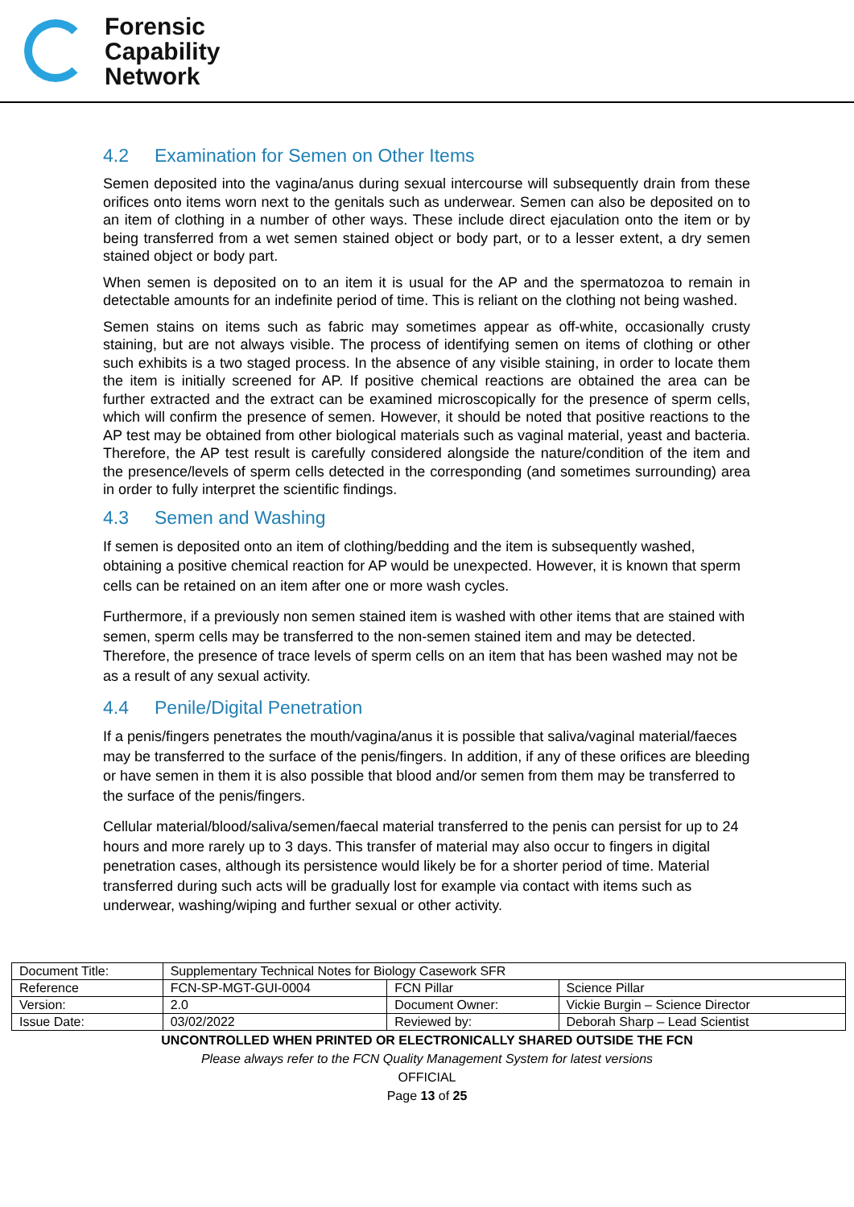Forensic
Capability
Network
4.2 Examination for Semen on Other Items
Semen deposited into the vagina/anus during sexual intercourse will subsequently drain from these orifices onto items worn next to the genitals such as underwear. Semen can also be deposited on to an item of clothing in a number of other ways. These include direct ejaculation onto the item or by being transferred from a wet semen stained object or body part, or to a lesser extent, a dry semen stained object or body part.
When semen is deposited on to an item it is usual for the AP and the spermatozoa to remain in detectable amounts for an indefinite period of time. This is reliant on the clothing not being washed.
Semen stains on items such as fabric may sometimes appear as off-white, occasionally crusty staining, but are not always visible. The process of identifying semen on items of clothing or other such exhibits is a two staged process. In the absence of any visible staining, in order to locate them the item is initially screened for AP. If positive chemical reactions are obtained the area can be further extracted and the extract can be examined microscopically for the presence of sperm cells, which will confirm the presence of semen. However, it should be noted that positive reactions to the AP test may be obtained from other biological materials such as vaginal material, yeast and bacteria. Therefore, the AP test result is carefully considered alongside the nature/condition of the item and the presence/levels of sperm cells detected in the corresponding (and sometimes surrounding) area in order to fully interpret the scientific findings.
4.3 Semen and Washing
If semen is deposited onto an item of clothing/bedding and the item is subsequently washed, obtaining a positive chemical reaction for AP would be unexpected. However, it is known that sperm cells can be retained on an item after one or more wash cycles.
Furthermore, if a previously non semen stained item is washed with other items that are stained with semen, sperm cells may be transferred to the non-semen stained item and may be detected. Therefore, the presence of trace levels of sperm cells on an item that has been washed may not be as a result of any sexual activity.
4.4 Penile/Digital Penetration
If a penis/fingers penetrates the mouth/vagina/anus it is possible that saliva/vaginal material/faeces may be transferred to the surface of the penis/fingers. In addition, if any of these orifices are bleeding or have semen in them it is also possible that blood and/or semen from them may be transferred to the surface of the penis/fingers.
Cellular material/blood/saliva/semen/faecal material transferred to the penis can persist for up to 24 hours and more rarely up to 3 days. This transfer of material may also occur to fingers in digital penetration cases, although its persistence would likely be for a shorter period of time. Material transferred during such acts will be gradually lost for example via contact with items such as underwear, washing/wiping and further sexual or other activity.
| Document Title: | Supplementary Technical Notes for Biology Casework SFR | | |
| Reference | FCN-SP-MGT-GUI-0004 | FCN Pillar | Science Pillar |
| Version: | 2.0 | Document Owner: | Vickie Burgin – Science Director |
| Issue Date: | 03/02/2022 | Reviewed by: | Deborah Sharp – Lead Scientist |
UNCONTROLLED WHEN PRINTED OR ELECTRONICALLY SHARED OUTSIDE THE FCN
Please always refer to the FCN Quality Management System for latest versions
OFFICIAL
Page 13 of 25